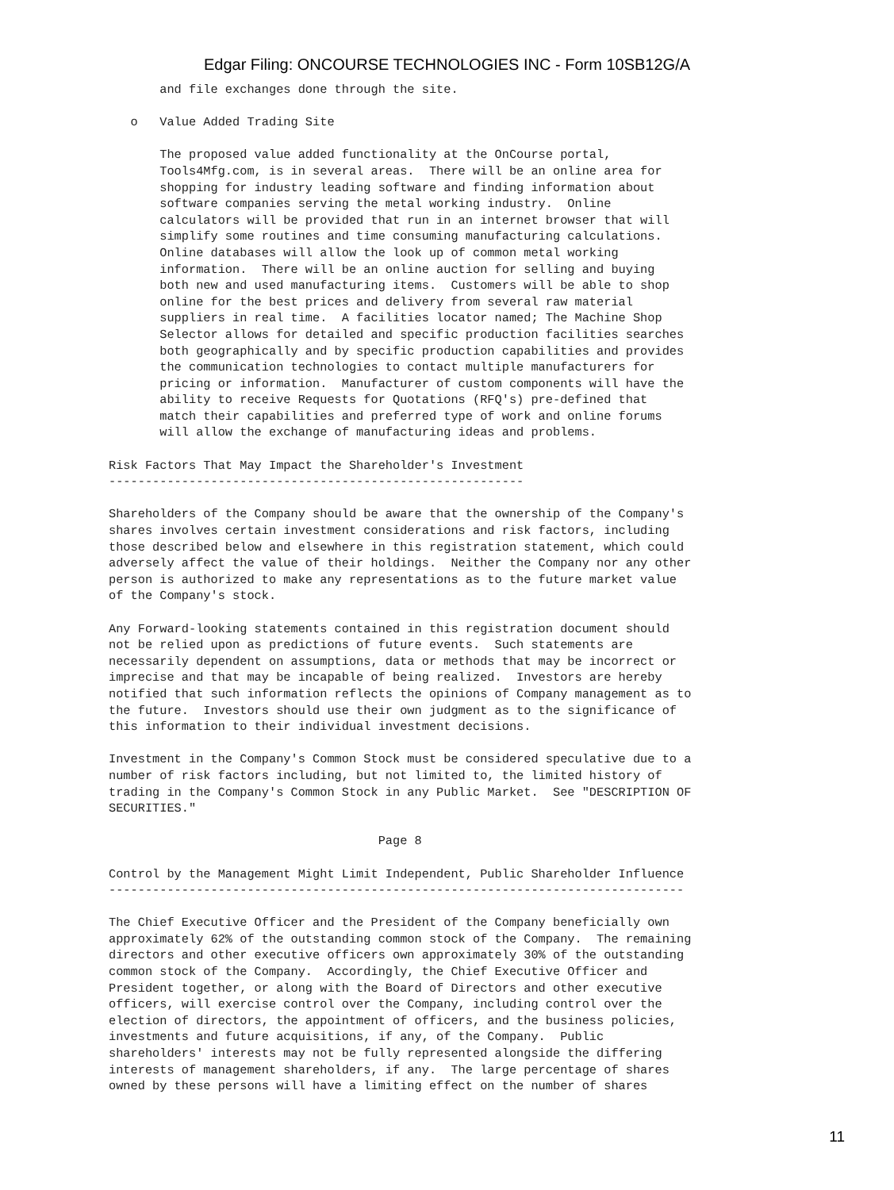Edgar Filing: ONCOURSE TECHNOLOGIES INC - Form 10SB12G/A
       and file exchanges done through the site.

   o   Value Added Trading Site

       The proposed value added functionality at the OnCourse portal,
       Tools4Mfg.com, is in several areas.  There will be an online area for
       shopping for industry leading software and finding information about
       software companies serving the metal working industry.  Online
       calculators will be provided that run in an internet browser that will
       simplify some routines and time consuming manufacturing calculations.
       Online databases will allow the look up of common metal working
       information.  There will be an online auction for selling and buying
       both new and used manufacturing items.  Customers will be able to shop
       online for the best prices and delivery from several raw material
       suppliers in real time.  A facilities locator named; The Machine Shop
       Selector allows for detailed and specific production facilities searches
       both geographically and by specific production capabilities and provides
       the communication technologies to contact multiple manufacturers for
       pricing or information.  Manufacturer of custom components will have the
       ability to receive Requests for Quotations (RFQ's) pre-defined that
       match their capabilities and preferred type of work and online forums
       will allow the exchange of manufacturing ideas and problems.

Risk Factors That May Impact the Shareholder's Investment
---------------------------------------------------------

Shareholders of the Company should be aware that the ownership of the Company's
shares involves certain investment considerations and risk factors, including
those described below and elsewhere in this registration statement, which could
adversely affect the value of their holdings.  Neither the Company nor any other
person is authorized to make any representations as to the future market value
of the Company's stock.

Any Forward-looking statements contained in this registration document should
not be relied upon as predictions of future events.  Such statements are
necessarily dependent on assumptions, data or methods that may be incorrect or
imprecise and that may be incapable of being realized.  Investors are hereby
notified that such information reflects the opinions of Company management as to
the future.  Investors should use their own judgment as to the significance of
this information to their individual investment decisions.

Investment in the Company's Common Stock must be considered speculative due to a
number of risk factors including, but not limited to, the limited history of
trading in the Company's Common Stock in any Public Market.  See "DESCRIPTION OF
SECURITIES."

                                     Page 8

Control by the Management Might Limit Independent, Public Shareholder Influence
-------------------------------------------------------------------------------

The Chief Executive Officer and the President of the Company beneficially own
approximately 62% of the outstanding common stock of the Company.  The remaining
directors and other executive officers own approximately 30% of the outstanding
common stock of the Company.  Accordingly, the Chief Executive Officer and
President together, or along with the Board of Directors and other executive
officers, will exercise control over the Company, including control over the
election of directors, the appointment of officers, and the business policies,
investments and future acquisitions, if any, of the Company.  Public
shareholders' interests may not be fully represented alongside the differing
interests of management shareholders, if any.  The large percentage of shares
owned by these persons will have a limiting effect on the number of shares
11